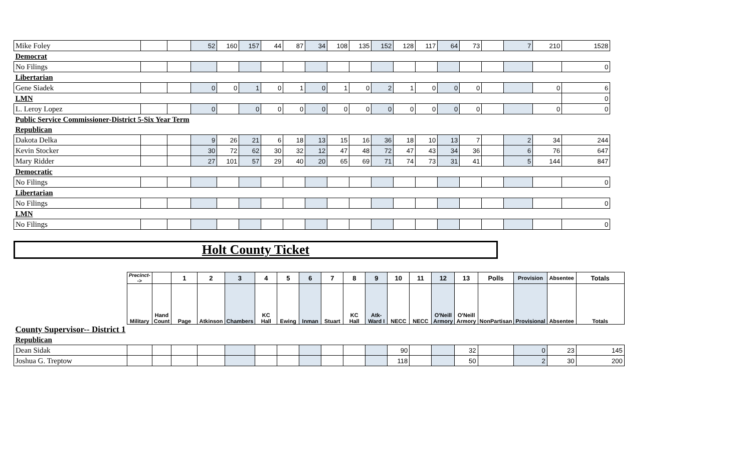| Mike Foley | | | 52 | 160 | 157 | 44 | 87 | 34 | 108 | 135 | 152 | 128 | 117 | 64 | 73 | | 7 | 210 | 1528 |
| Democrat | | | | | | | | | | | | | | | | | | | |
| No Filings | | | | | | | | | | | | | | | | | | | 0 |
| Libertarian | | | | | | | | | | | | | | | | | | | |
| Gene Siadek | | | 0 | 0 | 1 | 0 | 1 | 0 | 1 | 0 | 2 | 1 | 0 | 0 | 0 | | | 0 | 6 |
| LMN | | | | | | | | | | | | | | | | | | | 0 |
| L. Leroy Lopez | | | 0 | | 0 | 0 | 0 | 0 | 0 | 0 | 0 | 0 | 0 | 0 | 0 | | | 0 | 0 |
| Public Service Commissioner-District 5-Six Year Term | | | | | | | | | | | | | | | | | | | |
| Republican | | | | | | | | | | | | | | | | | | | |
| Dakota Delka | | | 9 | 26 | 21 | 6 | 18 | 13 | 15 | 16 | 36 | 18 | 10 | 13 | 7 | | 2 | 34 | 244 |
| Kevin Stocker | | | 30 | 72 | 62 | 30 | 32 | 12 | 47 | 48 | 72 | 47 | 43 | 34 | 36 | | 6 | 76 | 647 |
| Mary Ridder | | | 27 | 101 | 57 | 29 | 40 | 20 | 65 | 69 | 71 | 74 | 73 | 31 | 41 | | 5 | 144 | 847 |
| Democratic | | | | | | | | | | | | | | | | | | | |
| No Filings | | | | | | | | | | | | | | | | | | | 0 |
| Libertarian | | | | | | | | | | | | | | | | | | | |
| No Filings | | | | | | | | | | | | | | | | | | | 0 |
| LMN | | | | | | | | | | | | | | | | | | | |
| No Filings | | | | | | | | | | | | | | | | | | | 0 |
Holt County Ticket
| | Precinct--> | | 1 | 2 | 3 | 4 | 5 | 6 | 7 | 8 | 9 | 10 | 11 | 12 | 13 | Polls | Provision | Absentee | Totals |
| | Military | Hand Count | Page | Atkinson | Chambers | KC Hall | Ewing | Inman | Stuart | KC Hall | Atk-Ward I | NECC | NECC | O'Neill Armory | O'Neill Armory | NonPartisan | Provisional | Absentee | Totals |
| County Supervisor-- District 1 | | | | | | | | | | | | | | | | | | | |
| Republican | | | | | | | | | | | | | | | | | | | |
| Dean Sidak | | | | | | | | | | | | 90 | | | 32 | | 0 | 23 | 145 |
| Joshua G. Treptow | | | | | | | | | | | | 118 | | | 50 | | 2 | 30 | 200 |